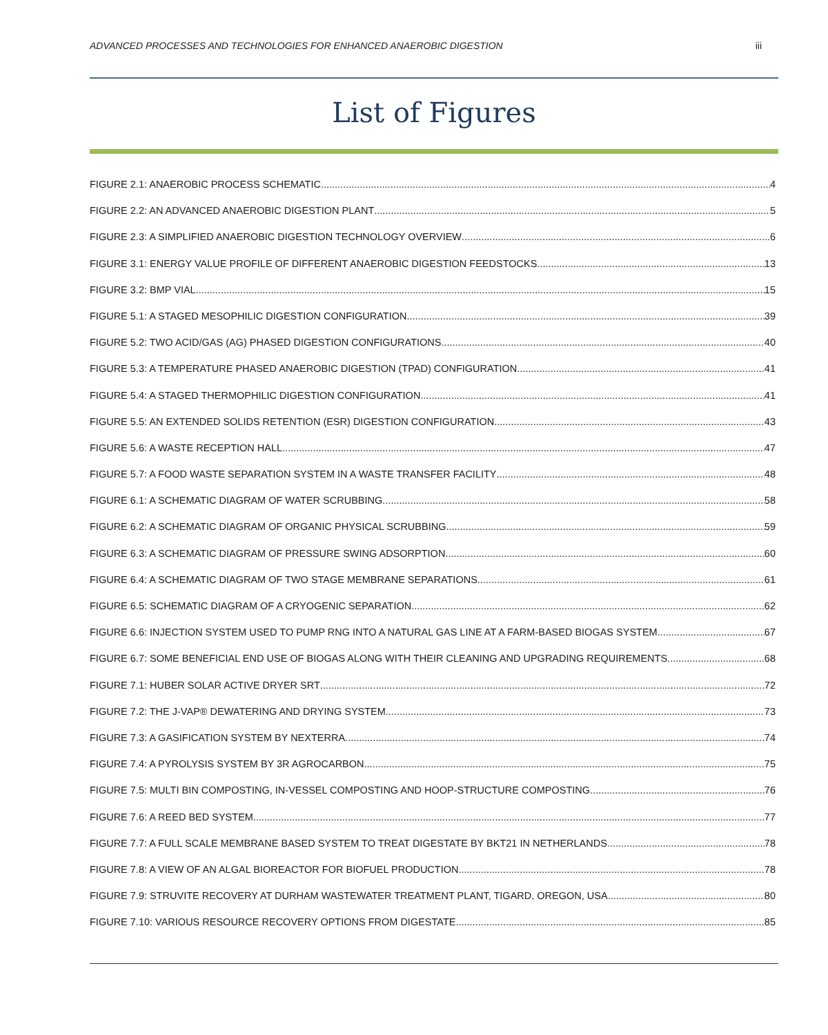ADVANCED PROCESSES AND TECHNOLOGIES FOR ENHANCED ANAEROBIC DIGESTION iii
List of Figures
FIGURE 2.1: ANAEROBIC PROCESS SCHEMATIC 4
FIGURE 2.2: AN ADVANCED ANAEROBIC DIGESTION PLANT 5
FIGURE 2.3: A SIMPLIFIED ANAEROBIC DIGESTION TECHNOLOGY OVERVIEW 6
FIGURE 3.1: ENERGY VALUE PROFILE OF DIFFERENT ANAEROBIC DIGESTION FEEDSTOCKS 13
FIGURE 3.2: BMP VIAL 15
FIGURE 5.1: A STAGED MESOPHILIC DIGESTION CONFIGURATION 39
FIGURE 5.2: TWO ACID/GAS (AG) PHASED DIGESTION CONFIGURATIONS 40
FIGURE 5.3: A TEMPERATURE PHASED ANAEROBIC DIGESTION (TPAD) CONFIGURATION 41
FIGURE 5.4: A STAGED THERMOPHILIC DIGESTION CONFIGURATION 41
FIGURE 5.5: AN EXTENDED SOLIDS RETENTION (ESR) DIGESTION CONFIGURATION 43
FIGURE 5.6: A WASTE RECEPTION HALL 47
FIGURE 5.7: A FOOD WASTE SEPARATION SYSTEM IN A WASTE TRANSFER FACILITY 48
FIGURE 6.1: A SCHEMATIC DIAGRAM OF WATER SCRUBBING 58
FIGURE 6.2: A SCHEMATIC DIAGRAM OF ORGANIC PHYSICAL SCRUBBING 59
FIGURE 6.3: A SCHEMATIC DIAGRAM OF PRESSURE SWING ADSORPTION 60
FIGURE 6.4: A SCHEMATIC DIAGRAM OF TWO STAGE MEMBRANE SEPARATIONS 61
FIGURE 6.5: SCHEMATIC DIAGRAM OF A CRYOGENIC SEPARATION 62
FIGURE 6.6: INJECTION SYSTEM USED TO PUMP RNG INTO A NATURAL GAS LINE AT A FARM-BASED BIOGAS SYSTEM 67
FIGURE 6.7: SOME BENEFICIAL END USE OF BIOGAS ALONG WITH THEIR CLEANING AND UPGRADING REQUIREMENTS. 68
FIGURE 7.1: HUBER SOLAR ACTIVE DRYER SRT 72
FIGURE 7.2: THE J-VAP® DEWATERING AND DRYING SYSTEM 73
FIGURE 7.3: A GASIFICATION SYSTEM BY NEXTERRA 74
FIGURE 7.4: A PYROLYSIS SYSTEM BY 3R AGROCARBON 75
FIGURE 7.5: MULTI BIN COMPOSTING, IN-VESSEL COMPOSTING AND HOOP-STRUCTURE COMPOSTING 76
FIGURE 7.6: A REED BED SYSTEM 77
FIGURE 7.7: A FULL SCALE MEMBRANE BASED SYSTEM TO TREAT DIGESTATE BY BKT21 IN NETHERLANDS 78
FIGURE 7.8: A VIEW OF AN ALGAL BIOREACTOR FOR BIOFUEL PRODUCTION 78
FIGURE 7.9: STRUVITE RECOVERY AT DURHAM WASTEWATER TREATMENT PLANT, TIGARD, OREGON, USA 80
FIGURE 7.10: VARIOUS RESOURCE RECOVERY OPTIONS FROM DIGESTATE 85